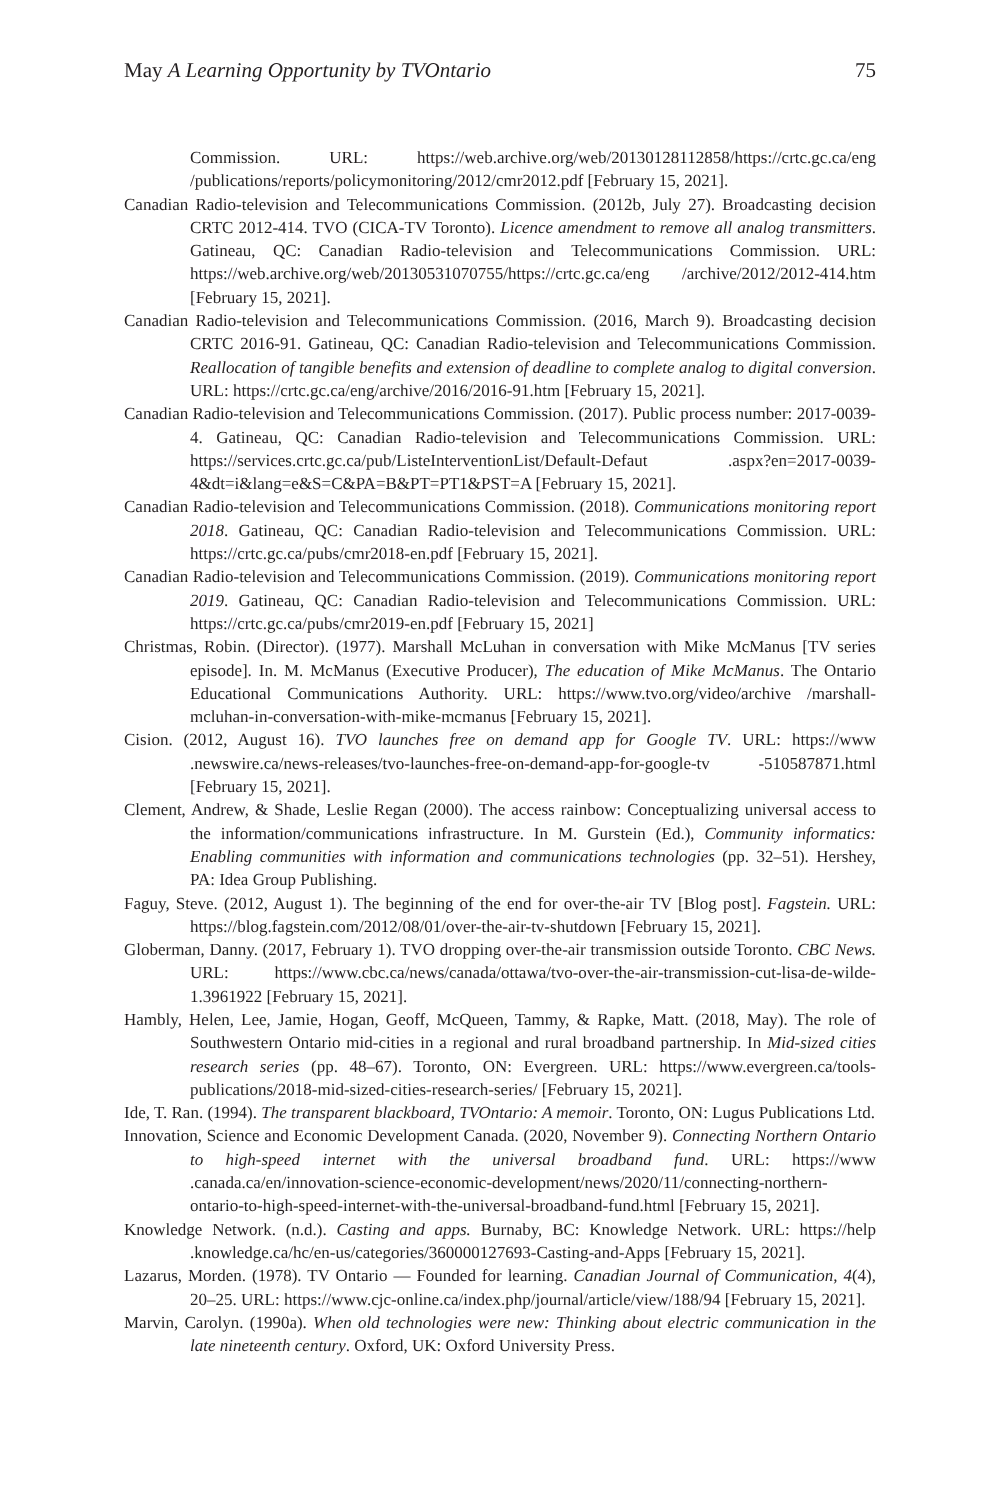May A Learning Opportunity by TVOntario 75
Commission. URL: https://web.archive.org/web/20130128112858/https://crtc.gc.ca/eng /publications/reports/policymonitoring/2012/cmr2012.pdf [February 15, 2021].
Canadian Radio-television and Telecommunications Commission. (2012b, July 27). Broadcasting decision CRTC 2012-414. TVO (CICA-TV Toronto). Licence amendment to remove all analog transmitters. Gatineau, QC: Canadian Radio-television and Telecommunications Commission. URL: https://web.archive.org/web/20130531070755/https://crtc.gc.ca/eng /archive/2012/2012-414.htm [February 15, 2021].
Canadian Radio-television and Telecommunications Commission. (2016, March 9). Broadcasting decision CRTC 2016-91. Gatineau, QC: Canadian Radio-television and Telecommunications Commission. Reallocation of tangible benefits and extension of deadline to complete analog to digital conversion. URL: https://crtc.gc.ca/eng/archive/2016/2016-91.htm [February 15, 2021].
Canadian Radio-television and Telecommunications Commission. (2017). Public process number: 2017-0039-4. Gatineau, QC: Canadian Radio-television and Telecommunications Commission. URL: https://services.crtc.gc.ca/pub/ListeInterventionList/Default-Defaut .aspx?en=2017-0039-4&dt=i&lang=e&S=C&PA=B&PT=PT1&PST=A [February 15, 2021].
Canadian Radio-television and Telecommunications Commission. (2018). Communications monitoring report 2018. Gatineau, QC: Canadian Radio-television and Telecommunications Commission. URL: https://crtc.gc.ca/pubs/cmr2018-en.pdf [February 15, 2021].
Canadian Radio-television and Telecommunications Commission. (2019). Communications monitoring report 2019. Gatineau, QC: Canadian Radio-television and Telecommunications Commission. URL: https://crtc.gc.ca/pubs/cmr2019-en.pdf [February 15, 2021]
Christmas, Robin. (Director). (1977). Marshall McLuhan in conversation with Mike McManus [TV series episode]. In. M. McManus (Executive Producer), The education of Mike McManus. The Ontario Educational Communications Authority. URL: https://www.tvo.org/video/archive /marshall-mcluhan-in-conversation-with-mike-mcmanus [February 15, 2021].
Cision. (2012, August 16). TVO launches free on demand app for Google TV. URL: https://www .newswire.ca/news-releases/tvo-launches-free-on-demand-app-for-google-tv -510587871.html [February 15, 2021].
Clement, Andrew, & Shade, Leslie Regan (2000). The access rainbow: Conceptualizing universal access to the information/communications infrastructure. In M. Gurstein (Ed.), Community informatics: Enabling communities with information and communications technologies (pp. 32–51). Hershey, PA: Idea Group Publishing.
Faguy, Steve. (2012, August 1). The beginning of the end for over-the-air TV [Blog post]. Fagstein. URL: https://blog.fagstein.com/2012/08/01/over-the-air-tv-shutdown [February 15, 2021].
Globerman, Danny. (2017, February 1). TVO dropping over-the-air transmission outside Toronto. CBC News. URL: https://www.cbc.ca/news/canada/ottawa/tvo-over-the-air-transmission-cut-lisa-de-wilde-1.3961922 [February 15, 2021].
Hambly, Helen, Lee, Jamie, Hogan, Geoff, McQueen, Tammy, & Rapke, Matt. (2018, May). The role of Southwestern Ontario mid-cities in a regional and rural broadband partnership. In Mid-sized cities research series (pp. 48–67). Toronto, ON: Evergreen. URL: https://www.evergreen.ca/tools-publications/2018-mid-sized-cities-research-series/ [February 15, 2021].
Ide, T. Ran. (1994). The transparent blackboard, TVOntario: A memoir. Toronto, ON: Lugus Publications Ltd.
Innovation, Science and Economic Development Canada. (2020, November 9). Connecting Northern Ontario to high-speed internet with the universal broadband fund. URL: https://www .canada.ca/en/innovation-science-economic-development/news/2020/11/connecting-northern-ontario-to-high-speed-internet-with-the-universal-broadband-fund.html [February 15, 2021].
Knowledge Network. (n.d.). Casting and apps. Burnaby, BC: Knowledge Network. URL: https://help .knowledge.ca/hc/en-us/categories/360000127693-Casting-and-Apps [February 15, 2021].
Lazarus, Morden. (1978). TV Ontario — Founded for learning. Canadian Journal of Communication, 4(4), 20–25. URL: https://www.cjc-online.ca/index.php/journal/article/view/188/94 [February 15, 2021].
Marvin, Carolyn. (1990a). When old technologies were new: Thinking about electric communication in the late nineteenth century. Oxford, UK: Oxford University Press.